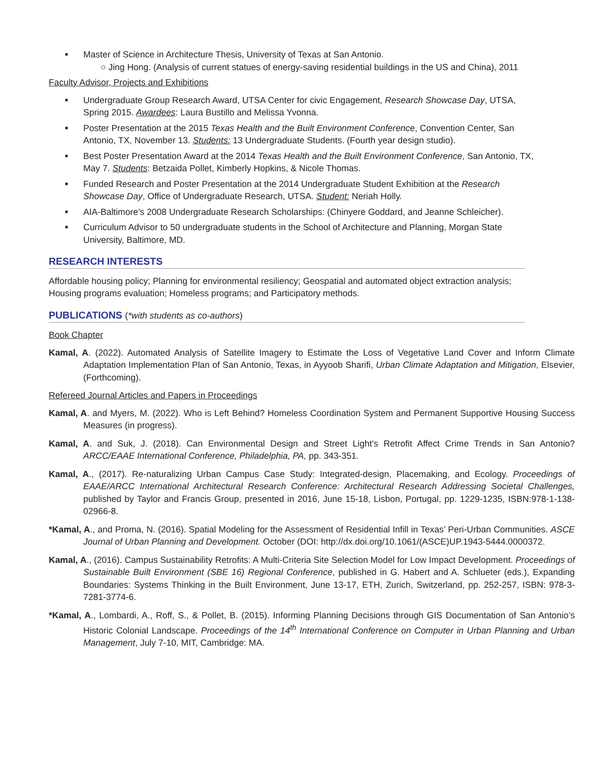■ Master of Science in Architecture Thesis, University of Texas at San Antonio.
○ Jing Hong. (Analysis of current statues of energy-saving residential buildings in the US and China), 2011
Faculty Advisor, Projects and Exhibitions
■ Undergraduate Group Research Award, UTSA Center for civic Engagement, Research Showcase Day, UTSA, Spring 2015. Awardees: Laura Bustillo and Melissa Yvonna.
■ Poster Presentation at the 2015 Texas Health and the Built Environment Conference, Convention Center, San Antonio, TX, November 13. Students: 13 Undergraduate Students. (Fourth year design studio).
■ Best Poster Presentation Award at the 2014 Texas Health and the Built Environment Conference, San Antonio, TX, May 7. Students: Betzaida Pollet, Kimberly Hopkins, & Nicole Thomas.
■ Funded Research and Poster Presentation at the 2014 Undergraduate Student Exhibition at the Research Showcase Day, Office of Undergraduate Research, UTSA. Student: Neriah Holly.
■ AIA-Baltimore’s 2008 Undergraduate Research Scholarships: (Chinyere Goddard, and Jeanne Schleicher).
■ Curriculum Advisor to 50 undergraduate students in the School of Architecture and Planning, Morgan State University, Baltimore, MD.
RESEARCH INTERESTS
Affordable housing policy; Planning for environmental resiliency; Geospatial and automated object extraction analysis; Housing programs evaluation; Homeless programs; and Participatory methods.
PUBLICATIONS (*with students as co-authors)
Book Chapter
Kamal, A. (2022). Automated Analysis of Satellite Imagery to Estimate the Loss of Vegetative Land Cover and Inform Climate Adaptation Implementation Plan of San Antonio, Texas, in Ayyoob Sharifi, Urban Climate Adaptation and Mitigation, Elsevier, (Forthcoming).
Refereed Journal Articles and Papers in Proceedings
Kamal, A. and Myers, M. (2022). Who is Left Behind? Homeless Coordination System and Permanent Supportive Housing Success Measures (in progress).
Kamal, A. and Suk, J. (2018). Can Environmental Design and Street Light’s Retrofit Affect Crime Trends in San Antonio? ARCC/EAAE International Conference, Philadelphia, PA, pp. 343-351.
Kamal, A., (2017). Re-naturalizing Urban Campus Case Study: Integrated-design, Placemaking, and Ecology. Proceedings of EAAE/ARCC International Architectural Research Conference: Architectural Research Addressing Societal Challenges, published by Taylor and Francis Group, presented in 2016, June 15-18, Lisbon, Portugal, pp. 1229-1235, ISBN:978-1-138-02966-8.
*Kamal, A., and Proma, N. (2016). Spatial Modeling for the Assessment of Residential Infill in Texas’ Peri-Urban Communities. ASCE Journal of Urban Planning and Development. October (DOI: http://dx.doi.org/10.1061/(ASCE)UP.1943-5444.0000372.
Kamal, A., (2016). Campus Sustainability Retrofits: A Multi-Criteria Site Selection Model for Low Impact Development. Proceedings of Sustainable Built Environment (SBE 16) Regional Conference, published in G. Habert and A. Schlueter (eds.), Expanding Boundaries: Systems Thinking in the Built Environment, June 13-17, ETH, Zurich, Switzerland, pp. 252-257, ISBN: 978-3-7281-3774-6.
*Kamal, A., Lombardi, A., Roff, S., & Pollet, B. (2015). Informing Planning Decisions through GIS Documentation of San Antonio’s Historic Colonial Landscape. Proceedings of the 14<sup>th</sup> International Conference on Computer in Urban Planning and Urban Management, July 7-10, MIT, Cambridge: MA.